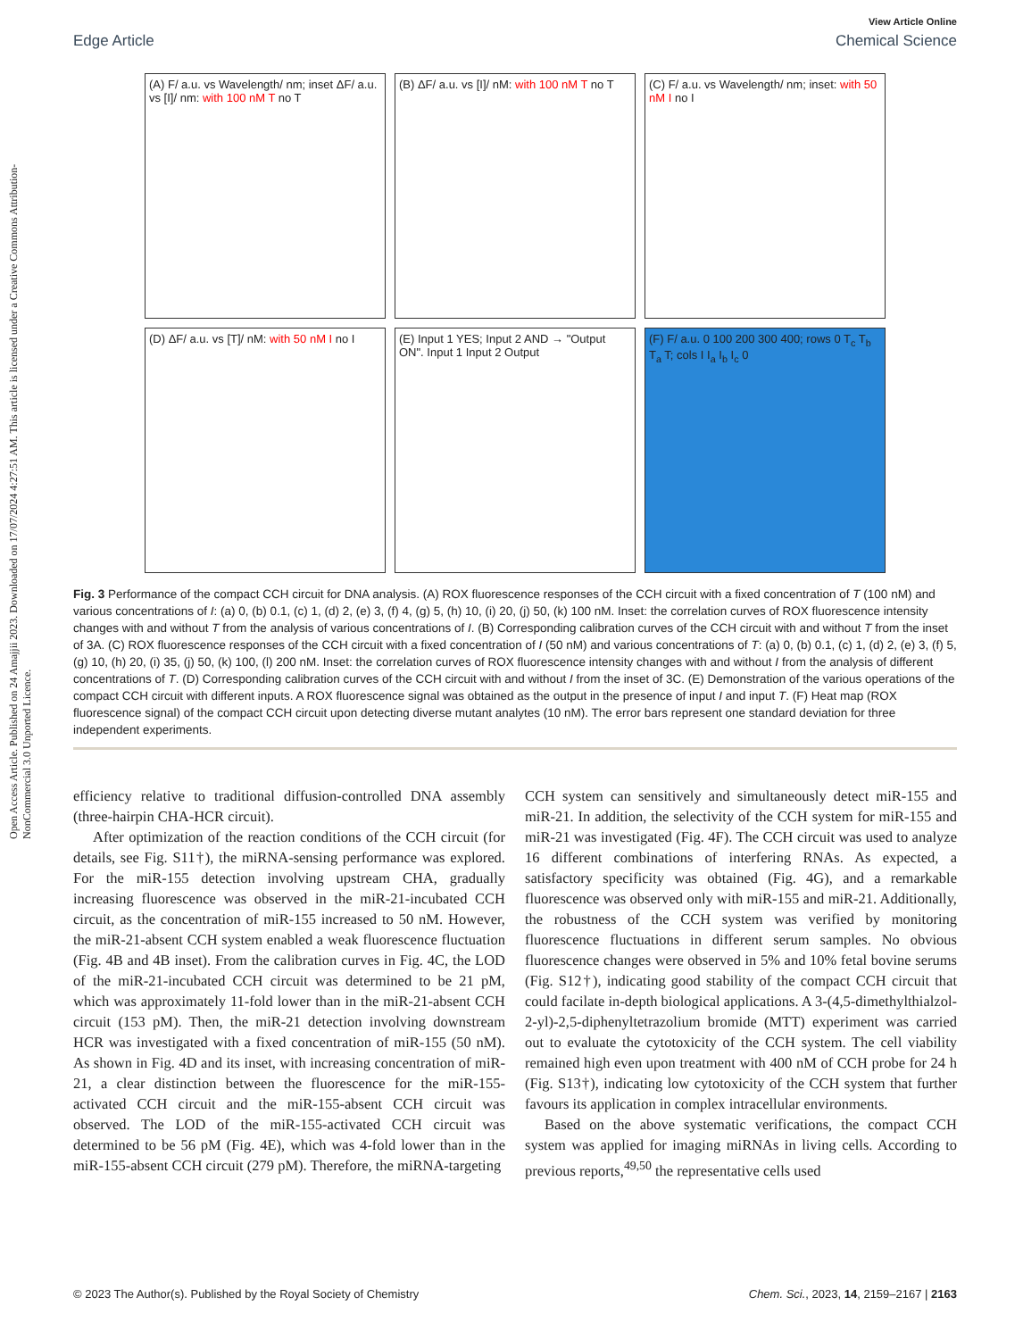Open Access Article. Published on 24 Amajjii 2023. Downloaded on 17/07/2024 4:27:51 AM. This article is licensed under a Creative Commons Attribution-NonCommercial 3.0 Unported Licence.
View Article Online
Edge Article Chemical Science
(A) F/ a.u. vs Wavelength/ nm; inset ΔF/ a.u. vs [I]/ nm: with 100 nM T no T
(B) ΔF/ a.u. vs [I]/ nM: with 100 nM T no T
(C) F/ a.u. vs Wavelength/ nm; inset: with 50 nM I no I
(D) ΔF/ a.u. vs [T]/ nM: with 50 nM I no I
(E) Input 1 YES; Input 2 AND → "Output ON". Input 1 Input 2 Output
(F) F/ a.u. 0 100 200 300 400; rows 0 T<sub>c</sub> T<sub>b</sub> T<sub>a</sub> T; cols I I<sub>a</sub> I<sub>b</sub> I<sub>c</sub> 0
Fig. 3 Performance of the compact CCH circuit for DNA analysis. (A) ROX fluorescence responses of the CCH circuit with a fixed concentration of T (100 nM) and various concentrations of I: (a) 0, (b) 0.1, (c) 1, (d) 2, (e) 3, (f) 4, (g) 5, (h) 10, (i) 20, (j) 50, (k) 100 nM. Inset: the correlation curves of ROX fluorescence intensity changes with and without T from the analysis of various concentrations of I. (B) Corresponding calibration curves of the CCH circuit with and without T from the inset of 3A. (C) ROX fluorescence responses of the CCH circuit with a fixed concentration of I (50 nM) and various concentrations of T: (a) 0, (b) 0.1, (c) 1, (d) 2, (e) 3, (f) 5, (g) 10, (h) 20, (i) 35, (j) 50, (k) 100, (l) 200 nM. Inset: the correlation curves of ROX fluorescence intensity changes with and without I from the analysis of different concentrations of T. (D) Corresponding calibration curves of the CCH circuit with and without I from the inset of 3C. (E) Demonstration of the various operations of the compact CCH circuit with different inputs. A ROX fluorescence signal was obtained as the output in the presence of input I and input T. (F) Heat map (ROX fluorescence signal) of the compact CCH circuit upon detecting diverse mutant analytes (10 nM). The error bars represent one standard deviation for three independent experiments.
efficiency relative to traditional diffusion-controlled DNA assembly (three-hairpin CHA-HCR circuit).
After optimization of the reaction conditions of the CCH circuit (for details, see Fig. S11†), the miRNA-sensing performance was explored. For the miR-155 detection involving upstream CHA, gradually increasing fluorescence was observed in the miR-21-incubated CCH circuit, as the concentration of miR-155 increased to 50 nM. However, the miR-21-absent CCH system enabled a weak fluorescence fluctuation (Fig. 4B and 4B inset). From the calibration curves in Fig. 4C, the LOD of the miR-21-incubated CCH circuit was determined to be 21 pM, which was approximately 11-fold lower than in the miR-21-absent CCH circuit (153 pM). Then, the miR-21 detection involving downstream HCR was investigated with a fixed concentration of miR-155 (50 nM). As shown in Fig. 4D and its inset, with increasing concentration of miR-21, a clear distinction between the fluorescence for the miR-155-activated CCH circuit and the miR-155-absent CCH circuit was observed. The LOD of the miR-155-activated CCH circuit was determined to be 56 pM (Fig. 4E), which was 4-fold lower than in the miR-155-absent CCH circuit (279 pM). Therefore, the miRNA-targeting
CCH system can sensitively and simultaneously detect miR-155 and miR-21. In addition, the selectivity of the CCH system for miR-155 and miR-21 was investigated (Fig. 4F). The CCH circuit was used to analyze 16 different combinations of interfering RNAs. As expected, a satisfactory specificity was obtained (Fig. 4G), and a remarkable fluorescence was observed only with miR-155 and miR-21. Additionally, the robustness of the CCH system was verified by monitoring fluorescence fluctuations in different serum samples. No obvious fluorescence changes were observed in 5% and 10% fetal bovine serums (Fig. S12†), indicating good stability of the compact CCH circuit that could facilate in-depth biological applications. A 3-(4,5-dimethylthialzol-2-yl)-2,5-diphenyltetrazolium bromide (MTT) experiment was carried out to evaluate the cytotoxicity of the CCH system. The cell viability remained high even upon treatment with 400 nM of CCH probe for 24 h (Fig. S13†), indicating low cytotoxicity of the CCH system that further favours its application in complex intracellular environments.
Based on the above systematic verifications, the compact CCH system was applied for imaging miRNAs in living cells. According to previous reports,<sup>49,50</sup> the representative cells used
© 2023 The Author(s). Published by the Royal Society of Chemistry Chem. Sci., 2023, 14, 2159–2167 | 2163